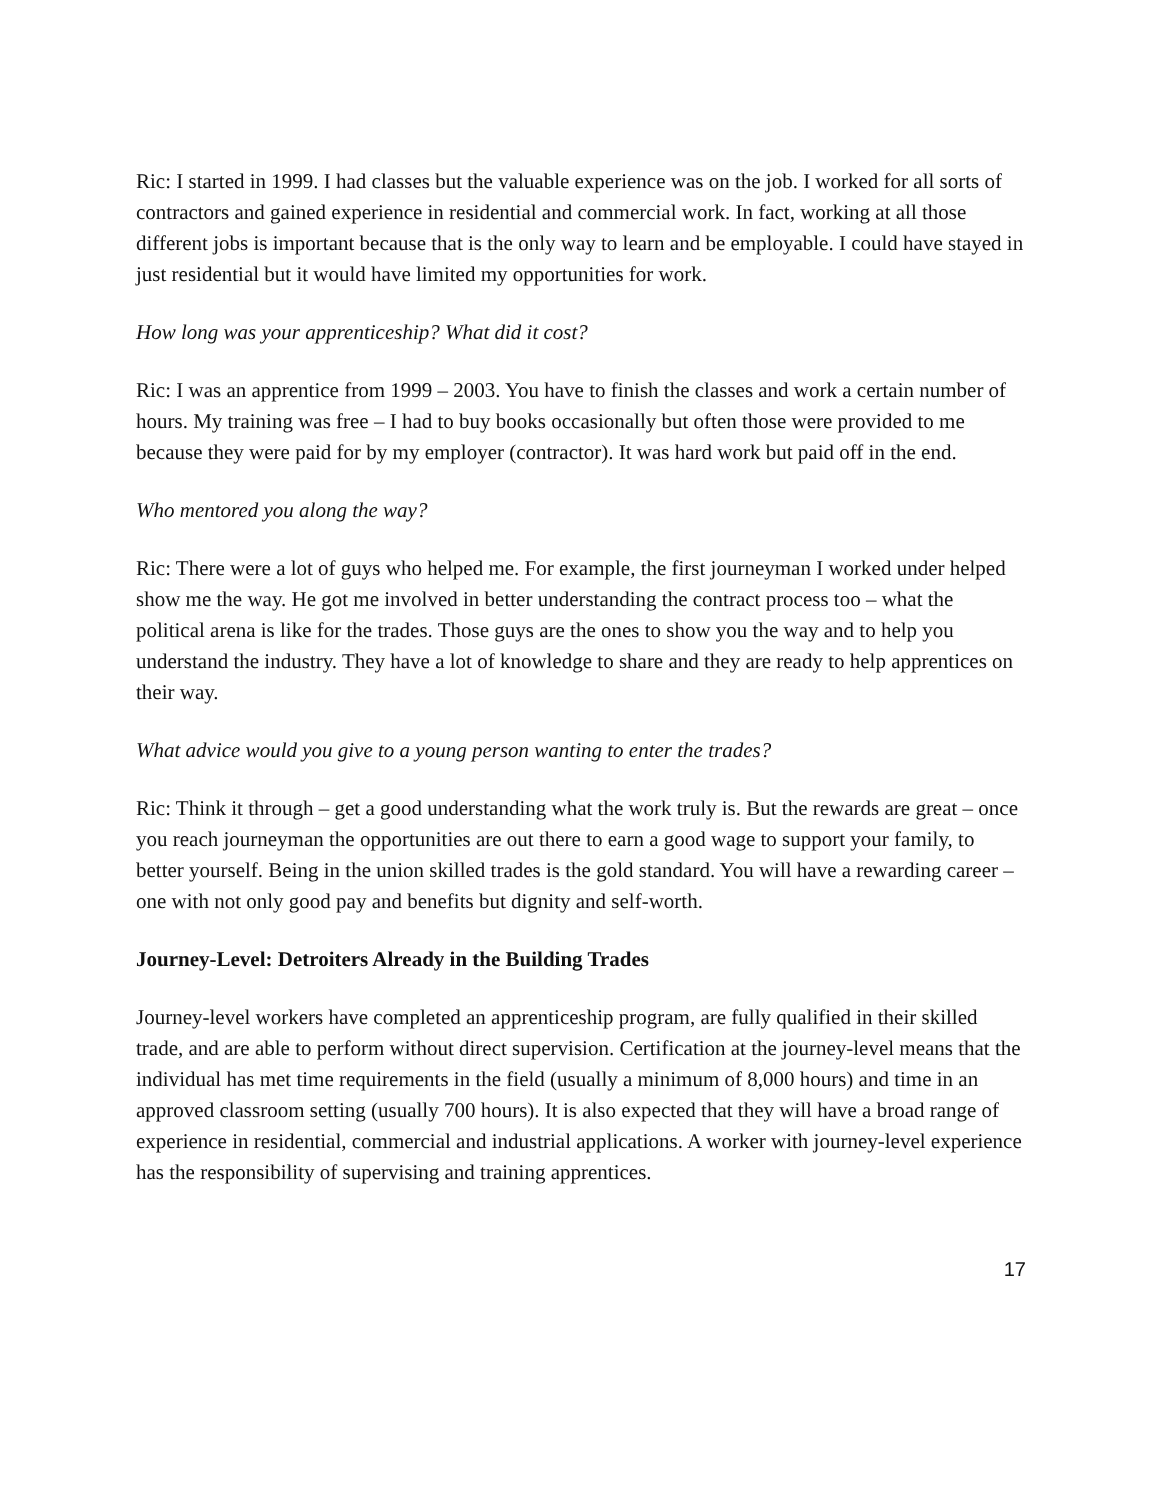Ric: I started in 1999. I had classes but the valuable experience was on the job. I worked for all sorts of contractors and gained experience in residential and commercial work. In fact, working at all those different jobs is important because that is the only way to learn and be employable. I could have stayed in just residential but it would have limited my opportunities for work.
How long was your apprenticeship? What did it cost?
Ric: I was an apprentice from 1999 – 2003. You have to finish the classes and work a certain number of hours. My training was free – I had to buy books occasionally but often those were provided to me because they were paid for by my employer (contractor). It was hard work but paid off in the end.
Who mentored you along the way?
Ric: There were a lot of guys who helped me. For example, the first journeyman I worked under helped show me the way. He got me involved in better understanding the contract process too – what the political arena is like for the trades. Those guys are the ones to show you the way and to help you understand the industry. They have a lot of knowledge to share and they are ready to help apprentices on their way.
What advice would you give to a young person wanting to enter the trades?
Ric: Think it through – get a good understanding what the work truly is. But the rewards are great – once you reach journeyman the opportunities are out there to earn a good wage to support your family, to better yourself. Being in the union skilled trades is the gold standard. You will have a rewarding career – one with not only good pay and benefits but dignity and self-worth.
Journey-Level: Detroiters Already in the Building Trades
Journey-level workers have completed an apprenticeship program, are fully qualified in their skilled trade, and are able to perform without direct supervision. Certification at the journey-level means that the individual has met time requirements in the field (usually a minimum of 8,000 hours) and time in an approved classroom setting (usually 700 hours). It is also expected that they will have a broad range of experience in residential, commercial and industrial applications. A worker with journey-level experience has the responsibility of supervising and training apprentices.
17